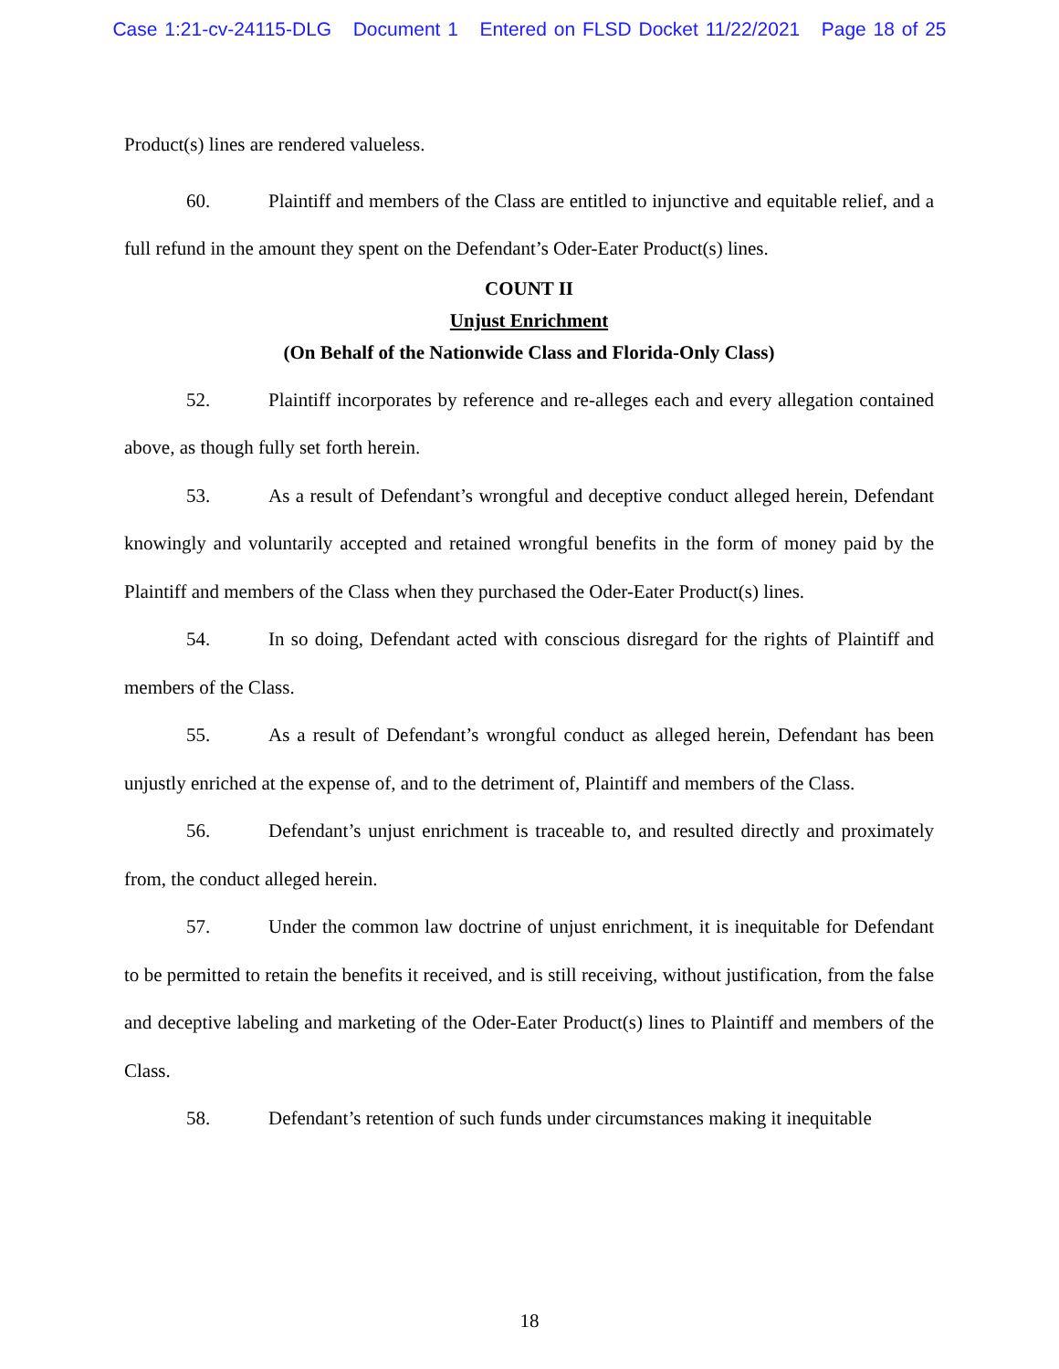Case 1:21-cv-24115-DLG Document 1 Entered on FLSD Docket 11/22/2021 Page 18 of 25
Product(s) lines are rendered valueless.
60. Plaintiff and members of the Class are entitled to injunctive and equitable relief, and a full refund in the amount they spent on the Defendant’s Oder-Eater Product(s) lines.
COUNT II
Unjust Enrichment
(On Behalf of the Nationwide Class and Florida-Only Class)
52. Plaintiff incorporates by reference and re-alleges each and every allegation contained above, as though fully set forth herein.
53. As a result of Defendant’s wrongful and deceptive conduct alleged herein, Defendant knowingly and voluntarily accepted and retained wrongful benefits in the form of money paid by the Plaintiff and members of the Class when they purchased the Oder-Eater Product(s) lines.
54. In so doing, Defendant acted with conscious disregard for the rights of Plaintiff and members of the Class.
55. As a result of Defendant’s wrongful conduct as alleged herein, Defendant has been unjustly enriched at the expense of, and to the detriment of, Plaintiff and members of the Class.
56. Defendant’s unjust enrichment is traceable to, and resulted directly and proximately from, the conduct alleged herein.
57. Under the common law doctrine of unjust enrichment, it is inequitable for Defendant to be permitted to retain the benefits it received, and is still receiving, without justification, from the false and deceptive labeling and marketing of the Oder-Eater Product(s) lines to Plaintiff and members of the Class.
58. Defendant’s retention of such funds under circumstances making it inequitable
18